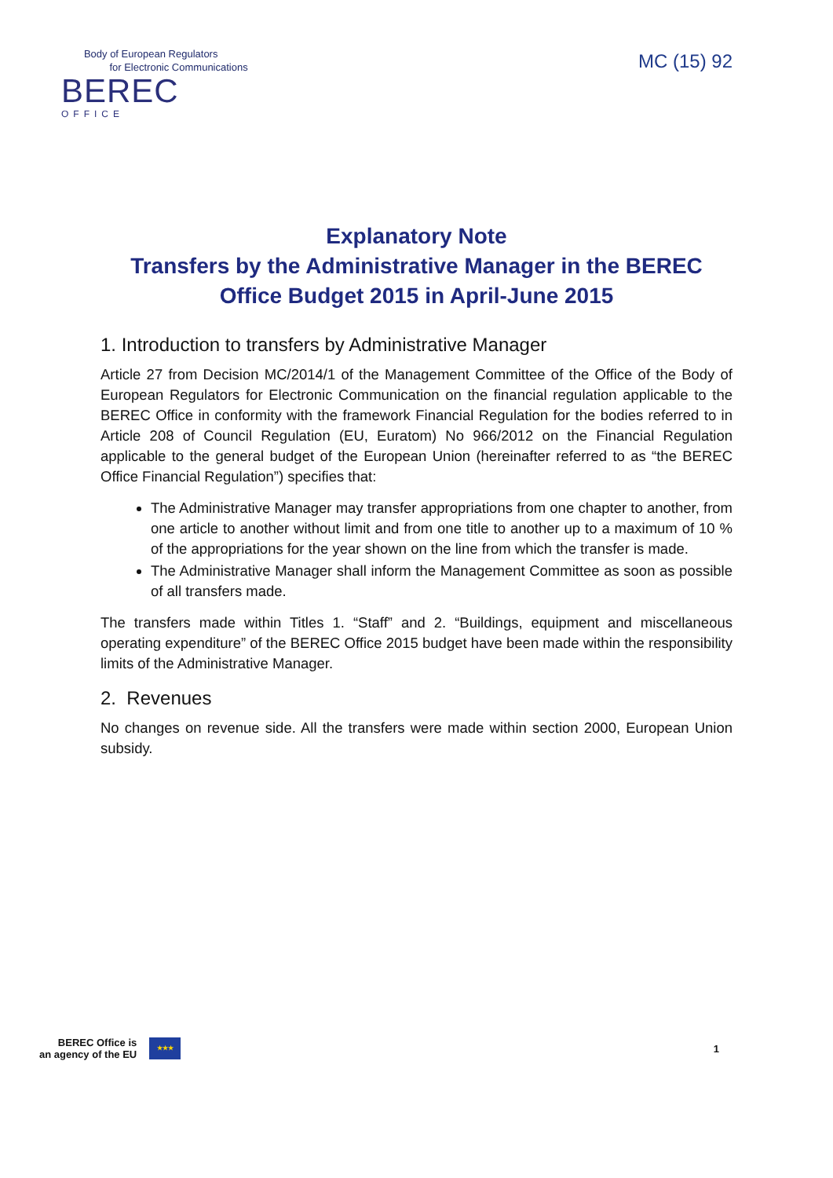Body of European Regulators
for Electronic Communications
BEREC
OFFICE
MC (15) 92
Explanatory Note
Transfers by the Administrative Manager in the BEREC Office Budget 2015 in April-June 2015
1. Introduction to transfers by Administrative Manager
Article 27 from Decision MC/2014/1 of the Management Committee of the Office of the Body of European Regulators for Electronic Communication on the financial regulation applicable to the BEREC Office in conformity with the framework Financial Regulation for the bodies referred to in Article 208 of Council Regulation (EU, Euratom) No 966/2012 on the Financial Regulation applicable to the general budget of the European Union (hereinafter referred to as “the BEREC Office Financial Regulation”) specifies that:
The Administrative Manager may transfer appropriations from one chapter to another, from one article to another without limit and from one title to another up to a maximum of 10 % of the appropriations for the year shown on the line from which the transfer is made.
The Administrative Manager shall inform the Management Committee as soon as possible of all transfers made.
The transfers made within Titles 1. “Staff” and 2. “Buildings, equipment and miscellaneous operating expenditure” of the BEREC Office 2015 budget have been made within the responsibility limits of the Administrative Manager.
2. Revenues
No changes on revenue side. All the transfers were made within section 2000, European Union subsidy.
BEREC Office is
an agency of the EU
★★★
1